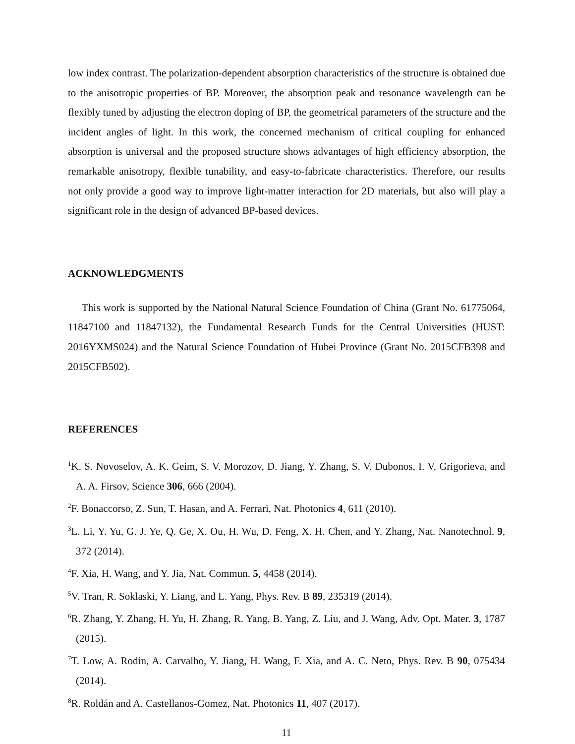low index contrast. The polarization-dependent absorption characteristics of the structure is obtained due to the anisotropic properties of BP. Moreover, the absorption peak and resonance wavelength can be flexibly tuned by adjusting the electron doping of BP, the geometrical parameters of the structure and the incident angles of light. In this work, the concerned mechanism of critical coupling for enhanced absorption is universal and the proposed structure shows advantages of high efficiency absorption, the remarkable anisotropy, flexible tunability, and easy-to-fabricate characteristics. Therefore, our results not only provide a good way to improve light-matter interaction for 2D materials, but also will play a significant role in the design of advanced BP-based devices.
ACKNOWLEDGMENTS
This work is supported by the National Natural Science Foundation of China (Grant No. 61775064, 11847100 and 11847132), the Fundamental Research Funds for the Central Universities (HUST: 2016YXMS024) and the Natural Science Foundation of Hubei Province (Grant No. 2015CFB398 and 2015CFB502).
REFERENCES
<sup>1</sup> K. S. Novoselov, A. K. Geim, S. V. Morozov, D. Jiang, Y. Zhang, S. V. Dubonos, I. V. Grigorieva, and A. A. Firsov, Science 306, 666 (2004).
<sup>2</sup> F. Bonaccorso, Z. Sun, T. Hasan, and A. Ferrari, Nat. Photonics 4, 611 (2010).
<sup>3</sup> L. Li, Y. Yu, G. J. Ye, Q. Ge, X. Ou, H. Wu, D. Feng, X. H. Chen, and Y. Zhang, Nat. Nanotechnol. 9, 372 (2014).
<sup>4</sup> F. Xia, H. Wang, and Y. Jia, Nat. Commun. 5, 4458 (2014).
<sup>5</sup> V. Tran, R. Soklaski, Y. Liang, and L. Yang, Phys. Rev. B 89, 235319 (2014).
<sup>6</sup> R. Zhang, Y. Zhang, H. Yu, H. Zhang, R. Yang, B. Yang, Z. Liu, and J. Wang, Adv. Opt. Mater. 3, 1787 (2015).
<sup>7</sup> T. Low, A. Rodin, A. Carvalho, Y. Jiang, H. Wang, F. Xia, and A. C. Neto, Phys. Rev. B 90, 075434 (2014).
<sup>8</sup> R. Roldán and A. Castellanos-Gomez, Nat. Photonics 11, 407 (2017).
11